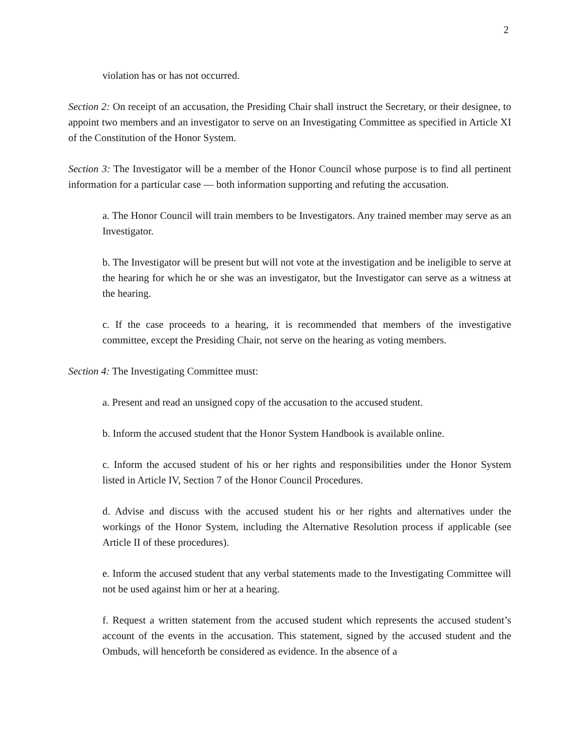2
violation has or has not occurred.
Section 2: On receipt of an accusation, the Presiding Chair shall instruct the Secretary, or their designee, to appoint two members and an investigator to serve on an Investigating Committee as specified in Article XI of the Constitution of the Honor System.
Section 3: The Investigator will be a member of the Honor Council whose purpose is to find all pertinent information for a particular case — both information supporting and refuting the accusation.
a. The Honor Council will train members to be Investigators. Any trained member may serve as an Investigator.
b. The Investigator will be present but will not vote at the investigation and be ineligible to serve at the hearing for which he or she was an investigator, but the Investigator can serve as a witness at the hearing.
c. If the case proceeds to a hearing, it is recommended that members of the investigative committee, except the Presiding Chair, not serve on the hearing as voting members.
Section 4: The Investigating Committee must:
a. Present and read an unsigned copy of the accusation to the accused student.
b. Inform the accused student that the Honor System Handbook is available online.
c. Inform the accused student of his or her rights and responsibilities under the Honor System listed in Article IV, Section 7 of the Honor Council Procedures.
d. Advise and discuss with the accused student his or her rights and alternatives under the workings of the Honor System, including the Alternative Resolution process if applicable (see Article II of these procedures).
e. Inform the accused student that any verbal statements made to the Investigating Committee will not be used against him or her at a hearing.
f. Request a written statement from the accused student which represents the accused student’s account of the events in the accusation. This statement, signed by the accused student and the Ombuds, will henceforth be considered as evidence. In the absence of a